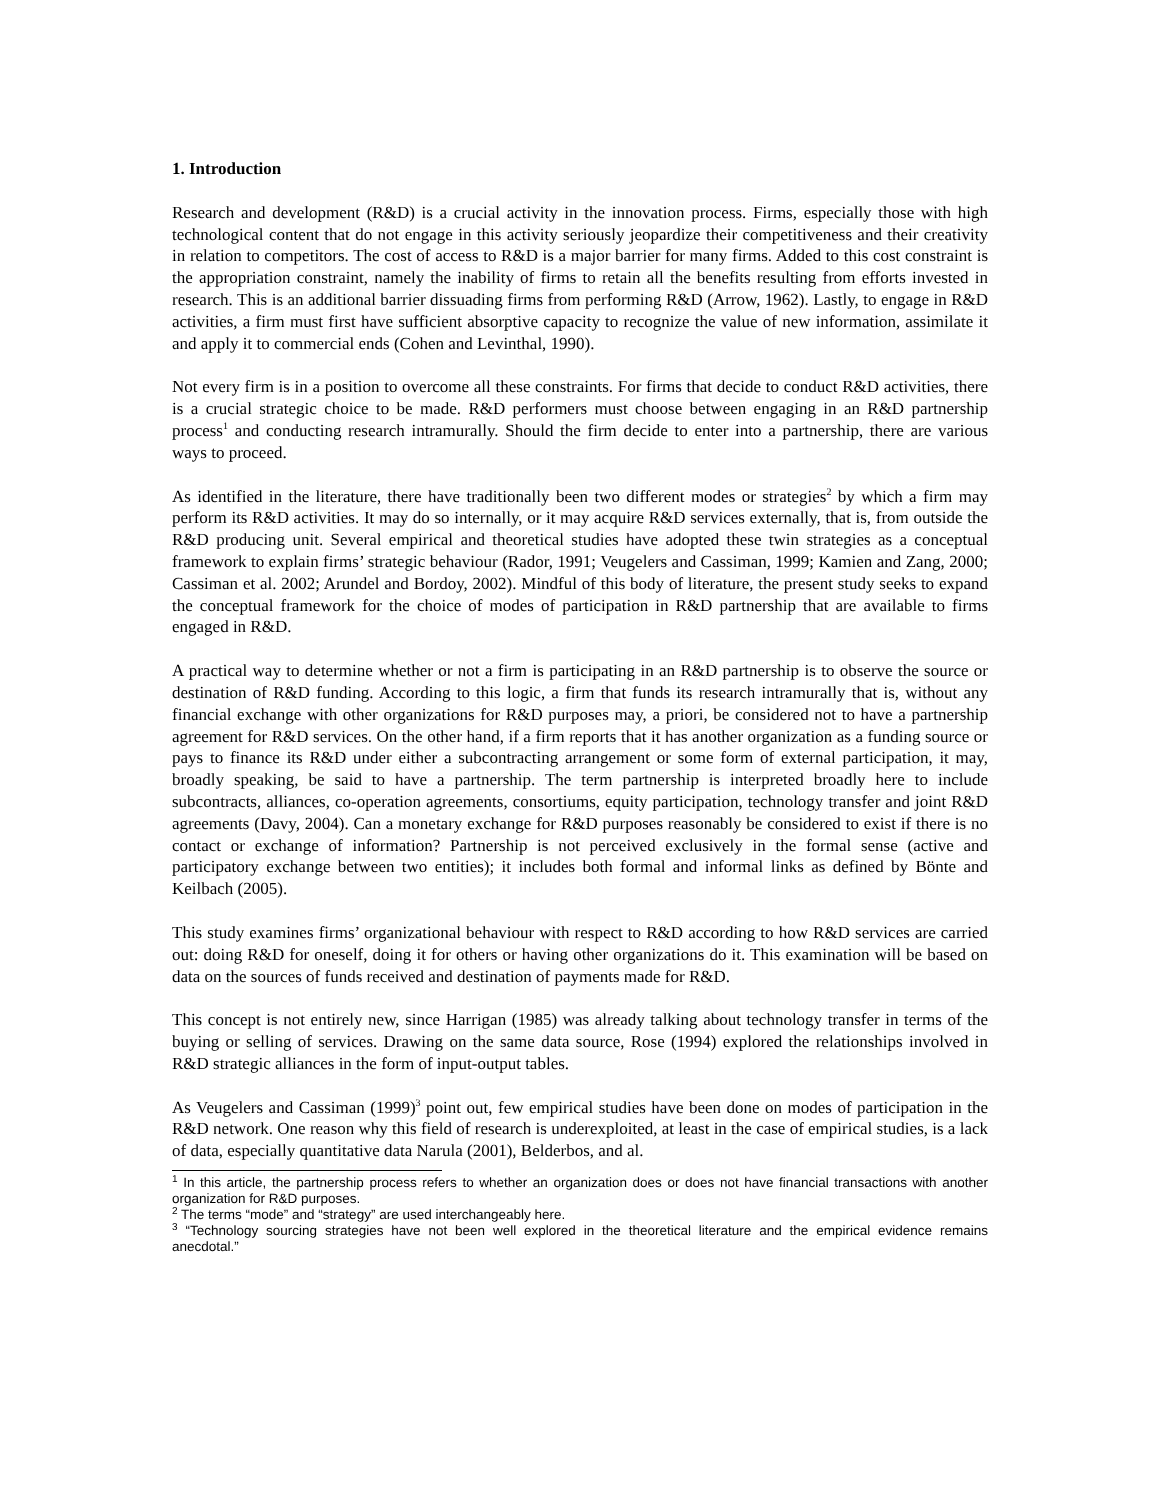1. Introduction
Research and development (R&D) is a crucial activity in the innovation process. Firms, especially those with high technological content that do not engage in this activity seriously jeopardize their competitiveness and their creativity in relation to competitors. The cost of access to R&D is a major barrier for many firms. Added to this cost constraint is the appropriation constraint, namely the inability of firms to retain all the benefits resulting from efforts invested in research. This is an additional barrier dissuading firms from performing R&D (Arrow, 1962). Lastly, to engage in R&D activities, a firm must first have sufficient absorptive capacity to recognize the value of new information, assimilate it and apply it to commercial ends (Cohen and Levinthal, 1990).
Not every firm is in a position to overcome all these constraints. For firms that decide to conduct R&D activities, there is a crucial strategic choice to be made. R&D performers must choose between engaging in an R&D partnership process<sup>1</sup> and conducting research intramurally. Should the firm decide to enter into a partnership, there are various ways to proceed.
As identified in the literature, there have traditionally been two different modes or strategies<sup>2</sup> by which a firm may perform its R&D activities. It may do so internally, or it may acquire R&D services externally, that is, from outside the R&D producing unit. Several empirical and theoretical studies have adopted these twin strategies as a conceptual framework to explain firms’ strategic behaviour (Rador, 1991; Veugelers and Cassiman, 1999; Kamien and Zang, 2000; Cassiman et al. 2002; Arundel and Bordoy, 2002). Mindful of this body of literature, the present study seeks to expand the conceptual framework for the choice of modes of participation in R&D partnership that are available to firms engaged in R&D.
A practical way to determine whether or not a firm is participating in an R&D partnership is to observe the source or destination of R&D funding. According to this logic, a firm that funds its research intramurally that is, without any financial exchange with other organizations for R&D purposes may, a priori, be considered not to have a partnership agreement for R&D services. On the other hand, if a firm reports that it has another organization as a funding source or pays to finance its R&D under either a subcontracting arrangement or some form of external participation, it may, broadly speaking, be said to have a partnership. The term partnership is interpreted broadly here to include subcontracts, alliances, co-operation agreements, consortiums, equity participation, technology transfer and joint R&D agreements (Davy, 2004). Can a monetary exchange for R&D purposes reasonably be considered to exist if there is no contact or exchange of information? Partnership is not perceived exclusively in the formal sense (active and participatory exchange between two entities); it includes both formal and informal links as defined by Bönte and Keilbach (2005).
This study examines firms’ organizational behaviour with respect to R&D according to how R&D services are carried out: doing R&D for oneself, doing it for others or having other organizations do it. This examination will be based on data on the sources of funds received and destination of payments made for R&D.
This concept is not entirely new, since Harrigan (1985) was already talking about technology transfer in terms of the buying or selling of services. Drawing on the same data source, Rose (1994) explored the relationships involved in R&D strategic alliances in the form of input-output tables.
As Veugelers and Cassiman (1999)<sup>3</sup> point out, few empirical studies have been done on modes of participation in the R&D network. One reason why this field of research is underexploited, at least in the case of empirical studies, is a lack of data, especially quantitative data Narula (2001), Belderbos, and al.
<sup>1</sup> In this article, the partnership process refers to whether an organization does or does not have financial transactions with another organization for R&D purposes.
<sup>2</sup> The terms “mode” and “strategy” are used interchangeably here.
<sup>3</sup> “Technology sourcing strategies have not been well explored in the theoretical literature and the empirical evidence remains anecdotal.”